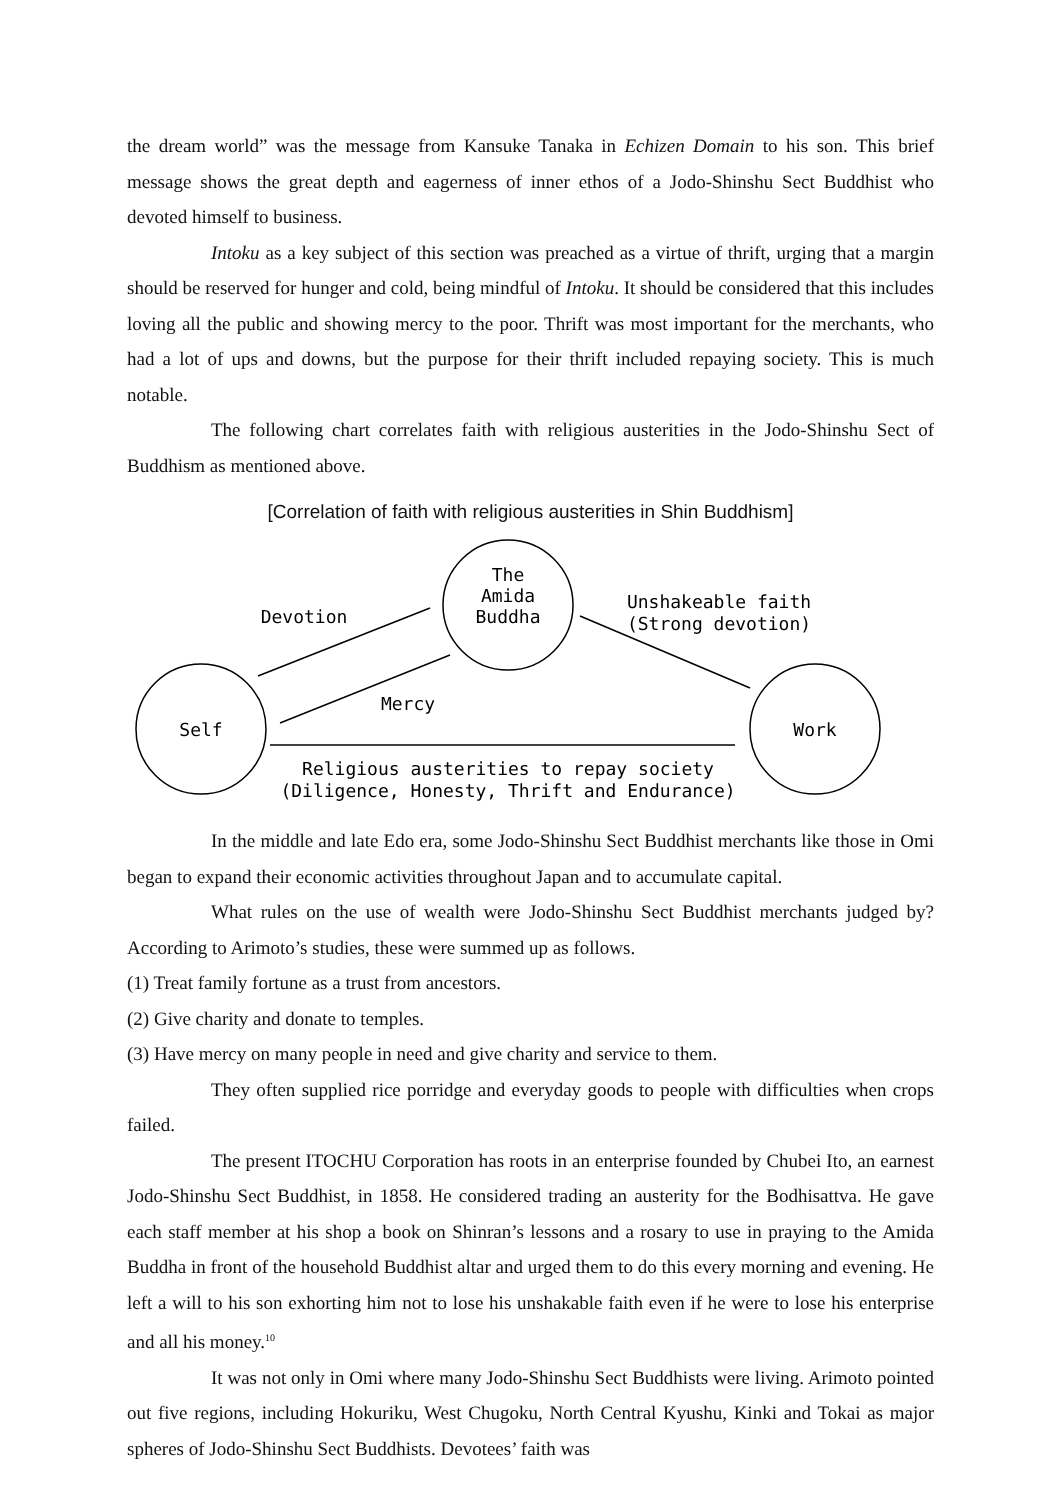the dream world” was the message from Kansuke Tanaka in Echizen Domain to his son. This brief message shows the great depth and eagerness of inner ethos of a Jodo-Shinshu Sect Buddhist who devoted himself to business.
Intoku as a key subject of this section was preached as a virtue of thrift, urging that a margin should be reserved for hunger and cold, being mindful of Intoku. It should be considered that this includes loving all the public and showing mercy to the poor. Thrift was most important for the merchants, who had a lot of ups and downs, but the purpose for their thrift included repaying society. This is much notable.
The following chart correlates faith with religious austerities in the Jodo-Shinshu Sect of Buddhism as mentioned above.
[Correlation of faith with religious austerities in Shin Buddhism]
The
Amida
Buddha
Self
Work
Devotion
Unshakeable faith
(Strong devotion)
Mercy
Religious austerities to repay society
(Diligence, Honesty, Thrift and Endurance)
In the middle and late Edo era, some Jodo-Shinshu Sect Buddhist merchants like those in Omi began to expand their economic activities throughout Japan and to accumulate capital.
What rules on the use of wealth were Jodo-Shinshu Sect Buddhist merchants judged by? According to Arimoto’s studies, these were summed up as follows.
(1) Treat family fortune as a trust from ancestors.
(2) Give charity and donate to temples.
(3) Have mercy on many people in need and give charity and service to them.
They often supplied rice porridge and everyday goods to people with difficulties when crops failed.
The present ITOCHU Corporation has roots in an enterprise founded by Chubei Ito, an earnest Jodo-Shinshu Sect Buddhist, in 1858. He considered trading an austerity for the Bodhisattva. He gave each staff member at his shop a book on Shinran’s lessons and a rosary to use in praying to the Amida Buddha in front of the household Buddhist altar and urged them to do this every morning and evening. He left a will to his son exhorting him not to lose his unshakable faith even if he were to lose his enterprise and all his money.<sup>10</sup>
It was not only in Omi where many Jodo-Shinshu Sect Buddhists were living. Arimoto pointed out five regions, including Hokuriku, West Chugoku, North Central Kyushu, Kinki and Tokai as major spheres of Jodo-Shinshu Sect Buddhists. Devotees’ faith was